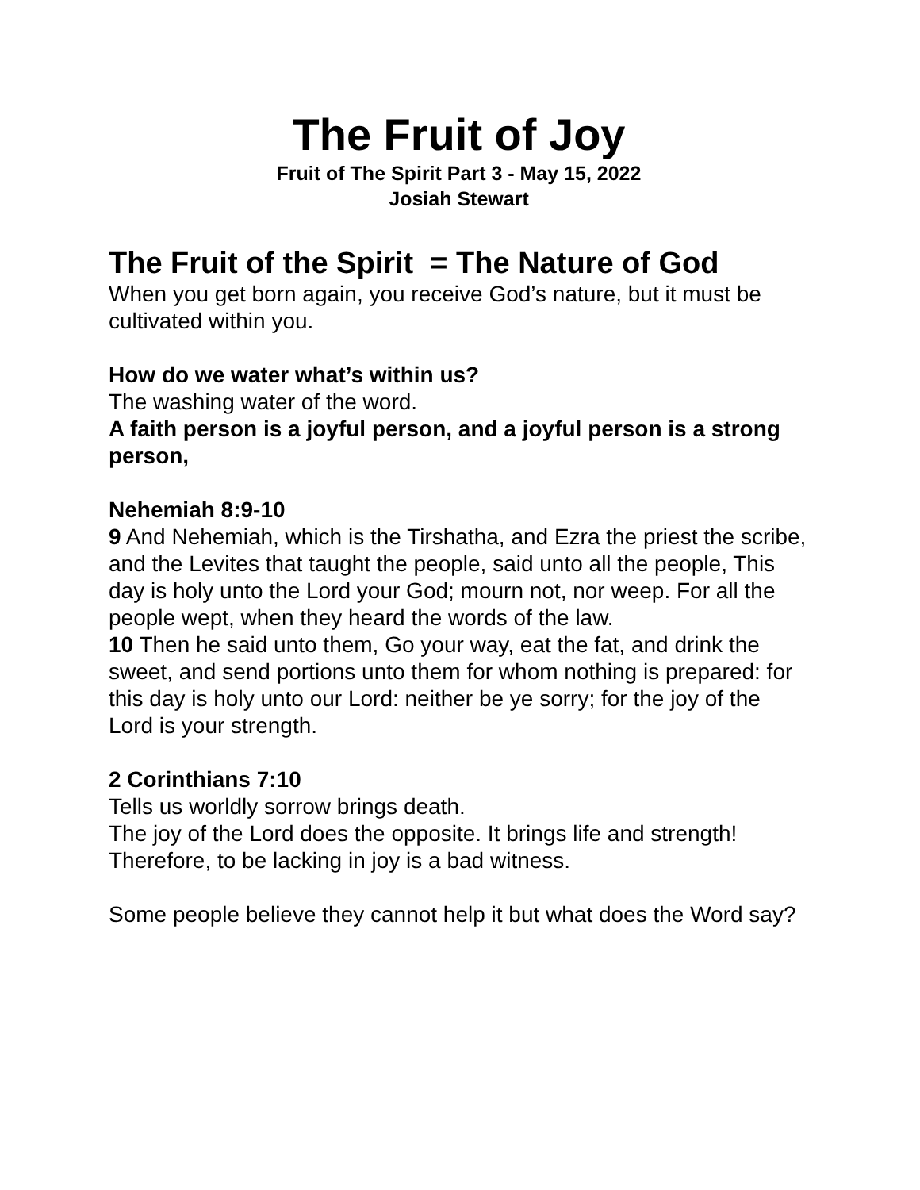The Fruit of Joy
Fruit of The Spirit Part 3 - May 15, 2022
Josiah Stewart
The Fruit of the Spirit = The Nature of God
When you get born again, you receive God’s nature, but it must be cultivated within you.
How do we water what’s within us?
The washing water of the word.
A faith person is a joyful person, and a joyful person is a strong person,
Nehemiah 8:9-10
9 And Nehemiah, which is the Tirshatha, and Ezra the priest the scribe, and the Levites that taught the people, said unto all the people, This day is holy unto the Lord your God; mourn not, nor weep. For all the people wept, when they heard the words of the law.
10 Then he said unto them, Go your way, eat the fat, and drink the sweet, and send portions unto them for whom nothing is prepared: for this day is holy unto our Lord: neither be ye sorry; for the joy of the Lord is your strength.
2 Corinthians 7:10
Tells us worldly sorrow brings death.
The joy of the Lord does the opposite. It brings life and strength!
Therefore, to be lacking in joy is a bad witness.
Some people believe they cannot help it but what does the Word say?